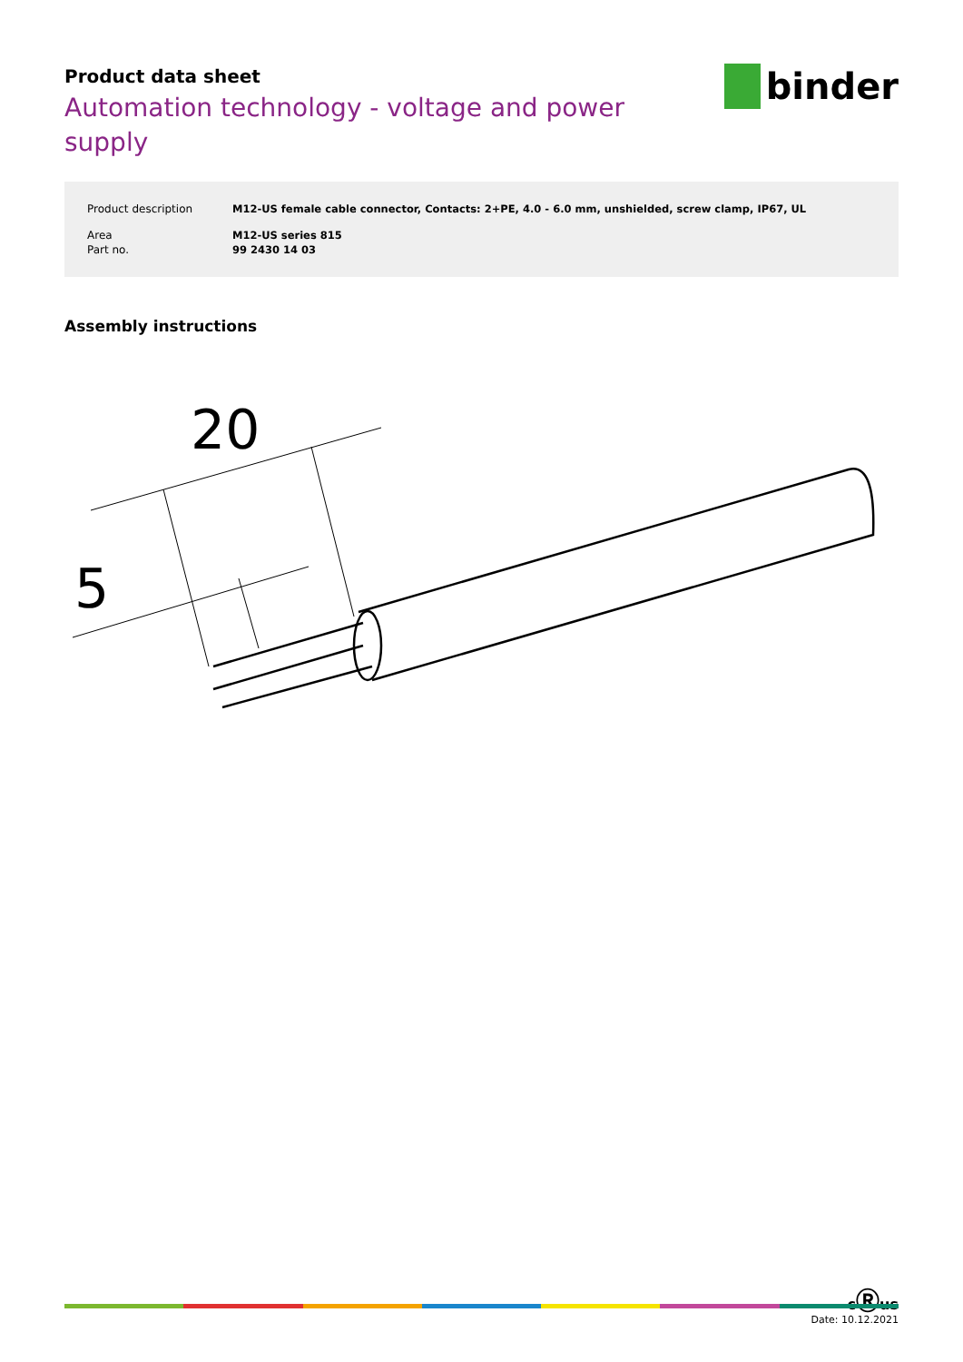binder
Product data sheet
Automation technology - voltage and power supply
| Product description | M12-US female cable connector, Contacts: 2+PE, 4.0 - 6.0 mm, unshielded, screw clamp, IP67, UL |
| Area | M12-US series 815 |
| Part no. | 99 2430 14 03 |
Assembly instructions
20
5
cⓇus
Date: 10.12.2021